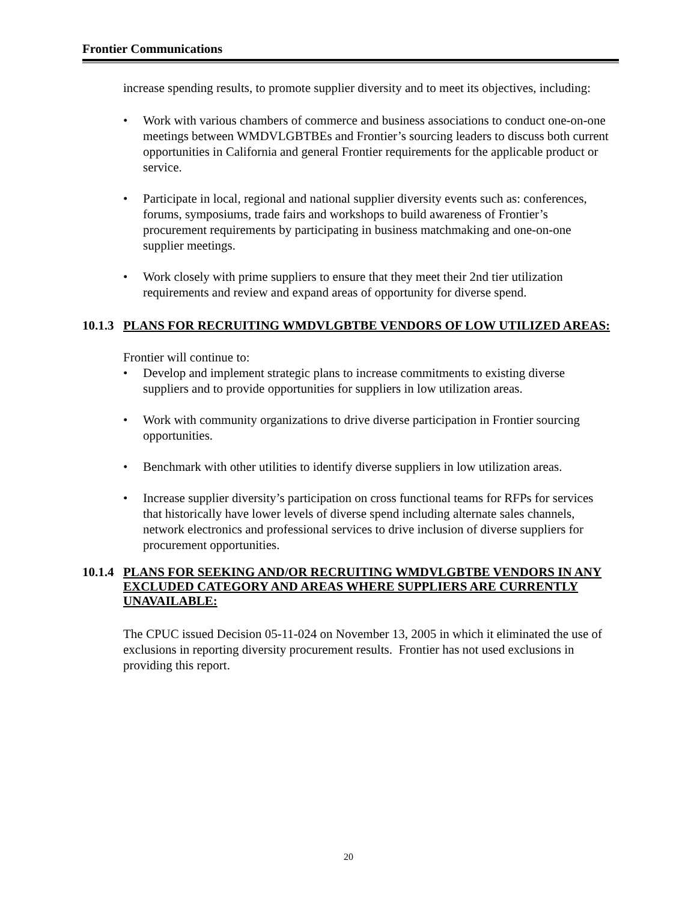Frontier Communications
increase spending results, to promote supplier diversity and to meet its objectives, including:
• Work with various chambers of commerce and business associations to conduct one-on-one meetings between WMDVLGBTBEs and Frontier’s sourcing leaders to discuss both current opportunities in California and general Frontier requirements for the applicable product or service.
• Participate in local, regional and national supplier diversity events such as: conferences, forums, symposiums, trade fairs and workshops to build awareness of Frontier’s procurement requirements by participating in business matchmaking and one-on-one supplier meetings.
• Work closely with prime suppliers to ensure that they meet their 2nd tier utilization requirements and review and expand areas of opportunity for diverse spend.
10.1.3 PLANS FOR RECRUITING WMDVLGBTBE VENDORS OF LOW UTILIZED AREAS:
Frontier will continue to:
• Develop and implement strategic plans to increase commitments to existing diverse suppliers and to provide opportunities for suppliers in low utilization areas.
• Work with community organizations to drive diverse participation in Frontier sourcing opportunities.
• Benchmark with other utilities to identify diverse suppliers in low utilization areas.
• Increase supplier diversity’s participation on cross functional teams for RFPs for services that historically have lower levels of diverse spend including alternate sales channels, network electronics and professional services to drive inclusion of diverse suppliers for procurement opportunities.
10.1.4 PLANS FOR SEEKING AND/OR RECRUITING WMDVLGBTBE VENDORS IN ANY EXCLUDED CATEGORY AND AREAS WHERE SUPPLIERS ARE CURRENTLY UNAVAILABLE:
The CPUC issued Decision 05-11-024 on November 13, 2005 in which it eliminated the use of exclusions in reporting diversity procurement results. Frontier has not used exclusions in providing this report.
20